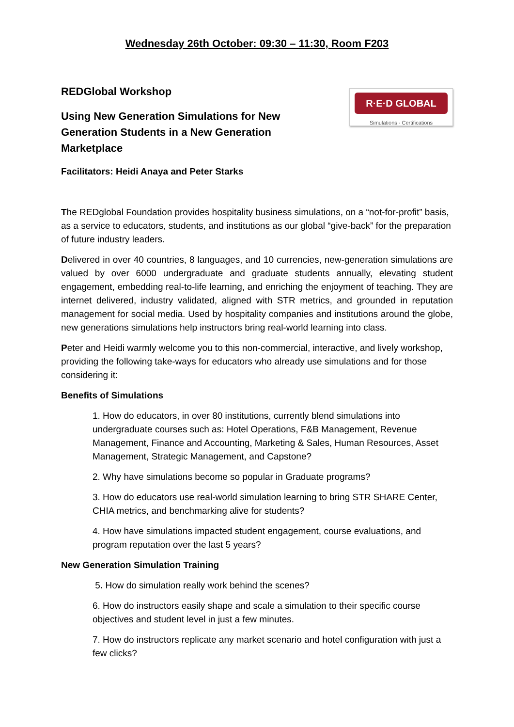Wednesday 26th October: 09:30 – 11:30, Room F203
REDGlobal Workshop
Using New Generation Simulations for New
Generation Students in a New Generation
Marketplace
R·E·D GLOBAL
Simulations · Certifications
Facilitators: Heidi Anaya and Peter Starks
The REDglobal Foundation provides hospitality business simulations, on a “not-for-profit” basis, as a service to educators, students, and institutions as our global “give-back” for the preparation of future industry leaders.
Delivered in over 40 countries, 8 languages, and 10 currencies, new-generation simulations are valued by over 6000 undergraduate and graduate students annually, elevating student engagement, embedding real-to-life learning, and enriching the enjoyment of teaching. They are internet delivered, industry validated, aligned with STR metrics, and grounded in reputation management for social media. Used by hospitality companies and institutions around the globe, new generations simulations help instructors bring real-world learning into class.
Peter and Heidi warmly welcome you to this non-commercial, interactive, and lively workshop, providing the following take-ways for educators who already use simulations and for those considering it:
Benefits of Simulations
1. How do educators, in over 80 institutions, currently blend simulations into undergraduate courses such as: Hotel Operations, F&B Management, Revenue Management, Finance and Accounting, Marketing & Sales, Human Resources, Asset Management, Strategic Management, and Capstone?
2. Why have simulations become so popular in Graduate programs?
3. How do educators use real-world simulation learning to bring STR SHARE Center, CHIA metrics, and benchmarking alive for students?
4. How have simulations impacted student engagement, course evaluations, and program reputation over the last 5 years?
New Generation Simulation Training
5. How do simulation really work behind the scenes?
6. How do instructors easily shape and scale a simulation to their specific course objectives and student level in just a few minutes.
7. How do instructors replicate any market scenario and hotel configuration with just a few clicks?